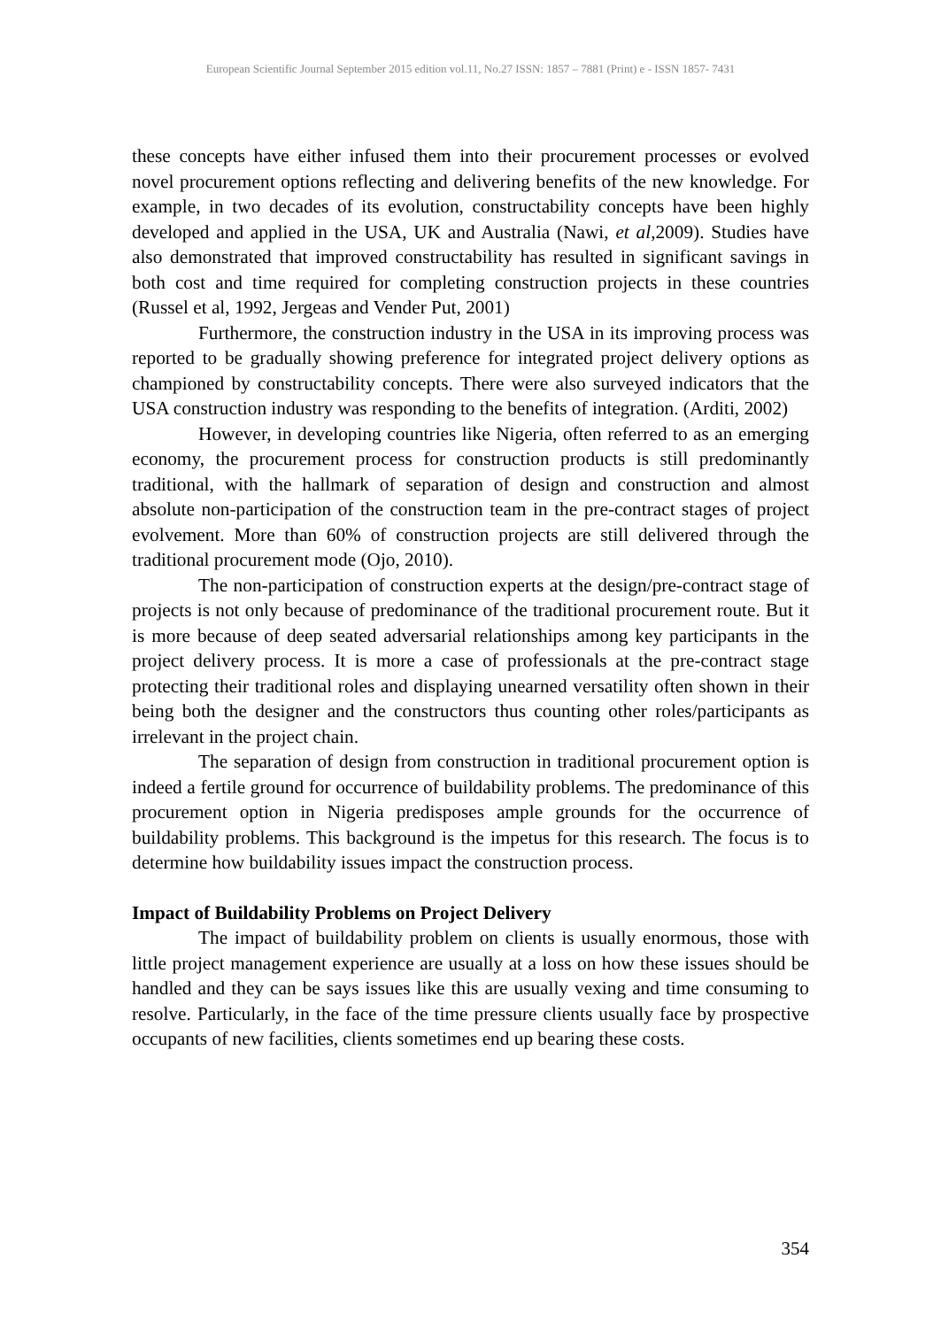European Scientific Journal September 2015 edition vol.11, No.27 ISSN: 1857 – 7881 (Print) e - ISSN 1857- 7431
these concepts have either infused them into their procurement processes or evolved novel procurement options reflecting and delivering benefits of the new knowledge. For example, in two decades of its evolution, constructability concepts have been highly developed and applied in the USA, UK and Australia (Nawi, et al,2009). Studies have also demonstrated that improved constructability has resulted in significant savings in both cost and time required for completing construction projects in these countries (Russel et al, 1992, Jergeas and Vender Put, 2001)
Furthermore, the construction industry in the USA in its improving process was reported to be gradually showing preference for integrated project delivery options as championed by constructability concepts. There were also surveyed indicators that the USA construction industry was responding to the benefits of integration. (Arditi, 2002)
However, in developing countries like Nigeria, often referred to as an emerging economy, the procurement process for construction products is still predominantly traditional, with the hallmark of separation of design and construction and almost absolute non-participation of the construction team in the pre-contract stages of project evolvement. More than 60% of construction projects are still delivered through the traditional procurement mode (Ojo, 2010).
The non-participation of construction experts at the design/pre-contract stage of projects is not only because of predominance of the traditional procurement route. But it is more because of deep seated adversarial relationships among key participants in the project delivery process. It is more a case of professionals at the pre-contract stage protecting their traditional roles and displaying unearned versatility often shown in their being both the designer and the constructors thus counting other roles/participants as irrelevant in the project chain.
The separation of design from construction in traditional procurement option is indeed a fertile ground for occurrence of buildability problems. The predominance of this procurement option in Nigeria predisposes ample grounds for the occurrence of buildability problems. This background is the impetus for this research. The focus is to determine how buildability issues impact the construction process.
Impact of Buildability Problems on Project Delivery
The impact of buildability problem on clients is usually enormous, those with little project management experience are usually at a loss on how these issues should be handled and they can be says issues like this are usually vexing and time consuming to resolve. Particularly, in the face of the time pressure clients usually face by prospective occupants of new facilities, clients sometimes end up bearing these costs.
354